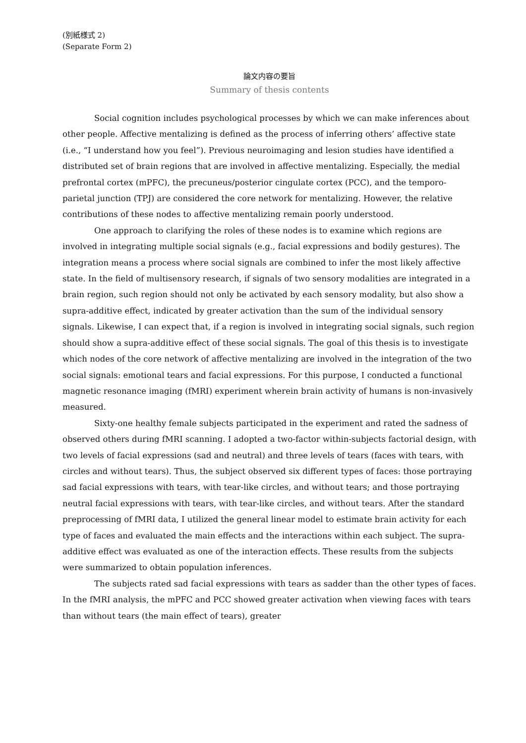(別紙様式 2)
(Separate Form 2)
論文内容の要旨
Summary of thesis contents
Social cognition includes psychological processes by which we can make inferences about other people. Affective mentalizing is defined as the process of inferring others’ affective state (i.e., “I understand how you feel”). Previous neuroimaging and lesion studies have identified a distributed set of brain regions that are involved in affective mentalizing. Especially, the medial prefrontal cortex (mPFC), the precuneus/posterior cingulate cortex (PCC), and the temporo-parietal junction (TPJ) are considered the core network for mentalizing. However, the relative contributions of these nodes to affective mentalizing remain poorly understood.
One approach to clarifying the roles of these nodes is to examine which regions are involved in integrating multiple social signals (e.g., facial expressions and bodily gestures). The integration means a process where social signals are combined to infer the most likely affective state. In the field of multisensory research, if signals of two sensory modalities are integrated in a brain region, such region should not only be activated by each sensory modality, but also show a supra-additive effect, indicated by greater activation than the sum of the individual sensory signals. Likewise, I can expect that, if a region is involved in integrating social signals, such region should show a supra-additive effect of these social signals. The goal of this thesis is to investigate which nodes of the core network of affective mentalizing are involved in the integration of the two social signals: emotional tears and facial expressions. For this purpose, I conducted a functional magnetic resonance imaging (fMRI) experiment wherein brain activity of humans is non-invasively measured.
Sixty-one healthy female subjects participated in the experiment and rated the sadness of observed others during fMRI scanning. I adopted a two-factor within-subjects factorial design, with two levels of facial expressions (sad and neutral) and three levels of tears (faces with tears, with circles and without tears). Thus, the subject observed six different types of faces: those portraying sad facial expressions with tears, with tear-like circles, and without tears; and those portraying neutral facial expressions with tears, with tear-like circles, and without tears. After the standard preprocessing of fMRI data, I utilized the general linear model to estimate brain activity for each type of faces and evaluated the main effects and the interactions within each subject. The supra-additive effect was evaluated as one of the interaction effects. These results from the subjects were summarized to obtain population inferences.
The subjects rated sad facial expressions with tears as sadder than the other types of faces. In the fMRI analysis, the mPFC and PCC showed greater activation when viewing faces with tears than without tears (the main effect of tears), greater